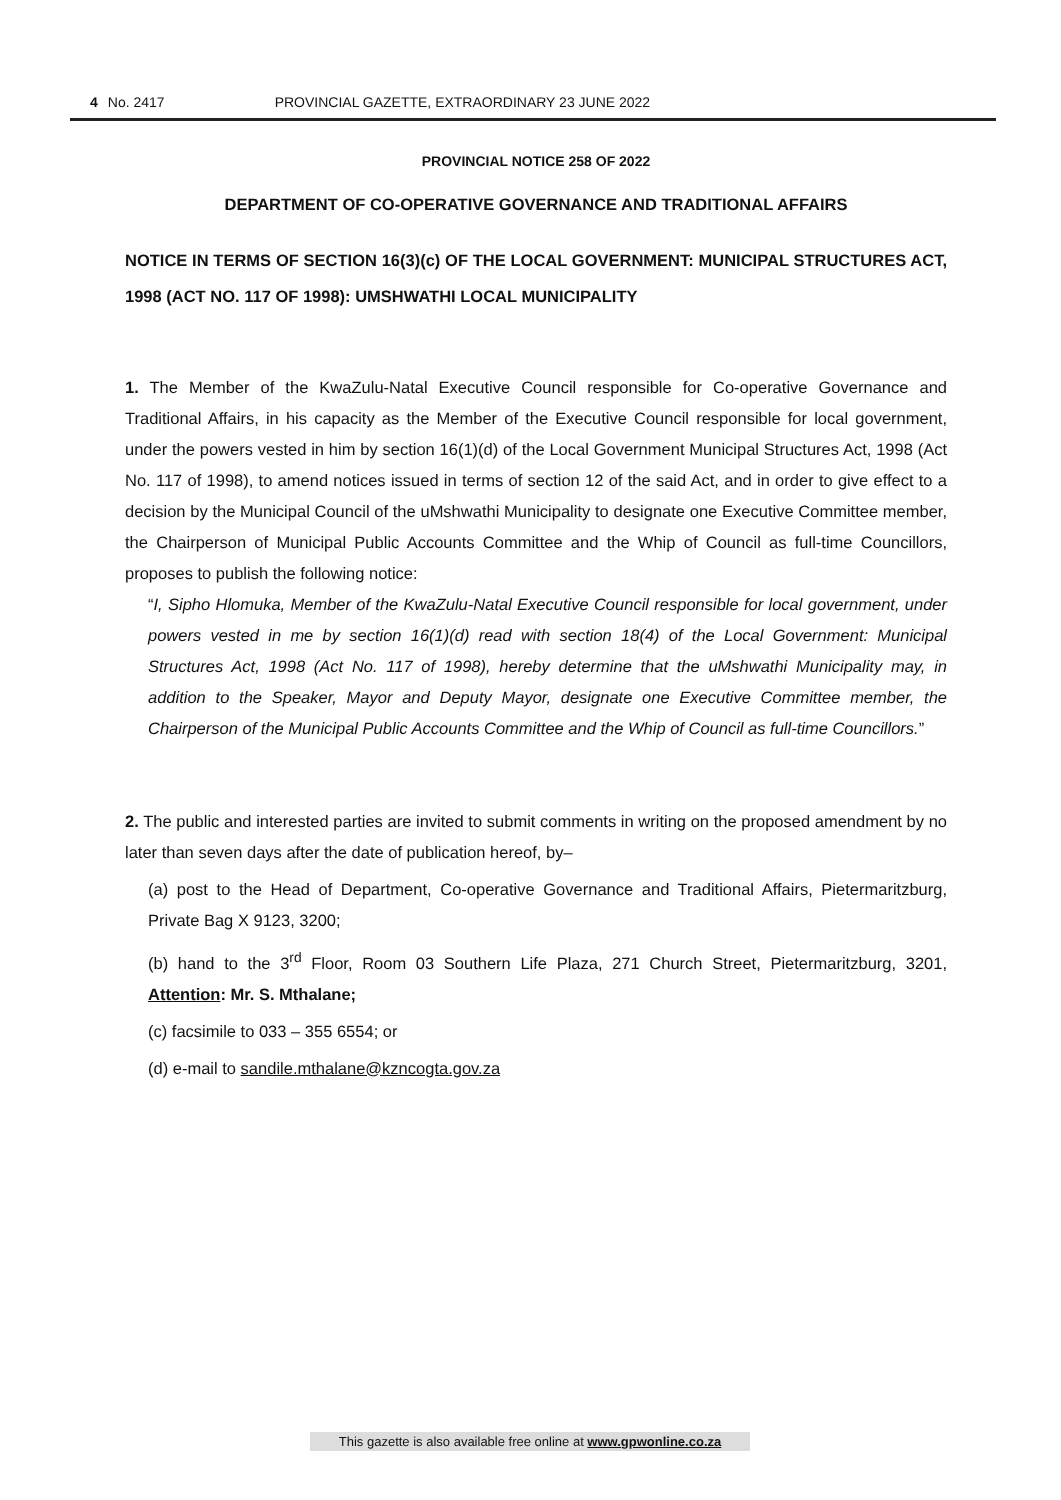4 No. 2417 PROVINCIAL GAZETTE, EXTRAORDINARY 23 JUNE 2022
PROVINCIAL NOTICE 258 OF 2022
DEPARTMENT OF CO-OPERATIVE GOVERNANCE AND TRADITIONAL AFFAIRS
NOTICE IN TERMS OF SECTION 16(3)(c) OF THE LOCAL GOVERNMENT: MUNICIPAL STRUCTURES ACT, 1998 (ACT NO. 117 OF 1998): UMSHWATHI LOCAL MUNICIPALITY
1. The Member of the KwaZulu-Natal Executive Council responsible for Co-operative Governance and Traditional Affairs, in his capacity as the Member of the Executive Council responsible for local government, under the powers vested in him by section 16(1)(d) of the Local Government Municipal Structures Act, 1998 (Act No. 117 of 1998), to amend notices issued in terms of section 12 of the said Act, and in order to give effect to a decision by the Municipal Council of the uMshwathi Municipality to designate one Executive Committee member, the Chairperson of Municipal Public Accounts Committee and the Whip of Council as full-time Councillors, proposes to publish the following notice:
“I, Sipho Hlomuka, Member of the KwaZulu-Natal Executive Council responsible for local government, under powers vested in me by section 16(1)(d) read with section 18(4) of the Local Government: Municipal Structures Act, 1998 (Act No. 117 of 1998), hereby determine that the uMshwathi Municipality may, in addition to the Speaker, Mayor and Deputy Mayor, designate one Executive Committee member, the Chairperson of the Municipal Public Accounts Committee and the Whip of Council as full-time Councillors.”
2. The public and interested parties are invited to submit comments in writing on the proposed amendment by no later than seven days after the date of publication hereof, by–
(a) post to the Head of Department, Co-operative Governance and Traditional Affairs, Pietermaritzburg, Private Bag X 9123, 3200;
(b) hand to the 3<sup>rd</sup> Floor, Room 03 Southern Life Plaza, 271 Church Street, Pietermaritzburg, 3201, Attention: Mr. S. Mthalane;
(c) facsimile to 033 – 355 6554; or
(d) e-mail to sandile.mthalane@kzncogta.gov.za
This gazette is also available free online at www.gpwonline.co.za